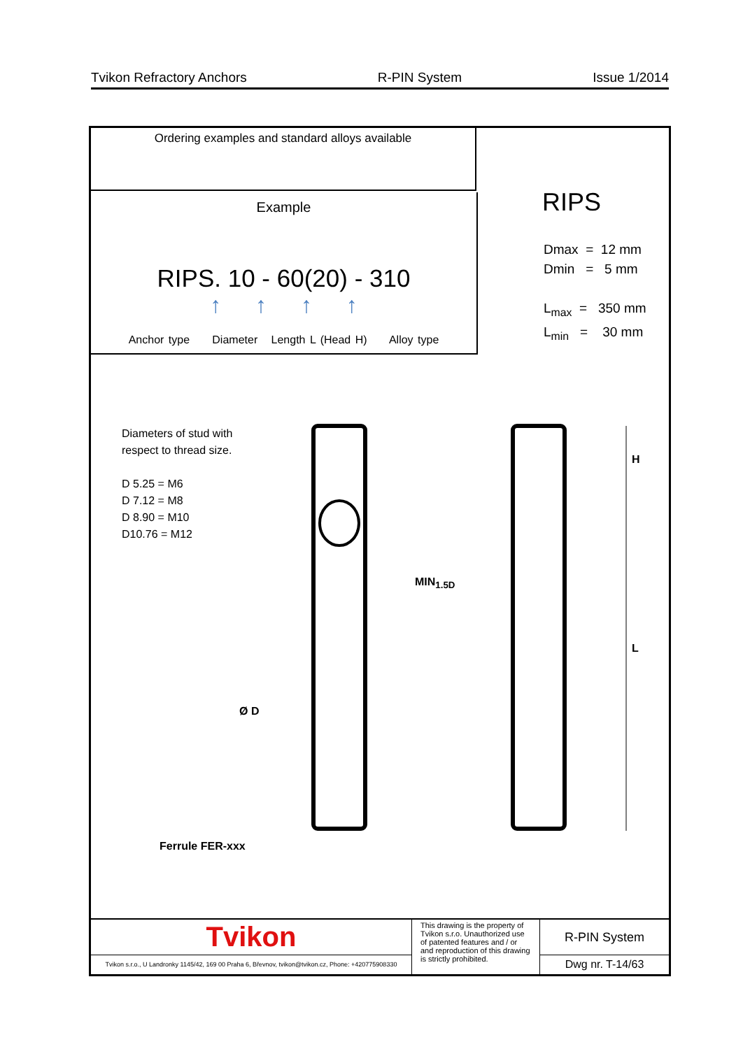Tvikon Refractory Anchors R-PIN System Issue 1/2014
Ordering examples and standard alloys available
Example
RIPS. 10 - 60(20) - 310
↑ ↑ ↑ ↑
Anchor type Diameter Length L (Head H) Alloy type
RIPS
Dmax = 12 mm
Dmin = 5 mm
L<sub>max</sub> = 350 mm
L<sub>min</sub> = 30 mm
Diameters of stud with
respect to thread size.
D 5.25 = M6
D 7.12 = M8
D 8.90 = M10
D10.76 = M12
MIN<sub>1.5D</sub>
H
L
Ø D
Ferrule FER-xxx
Tvikon
Tvikon s.r.o., U Landronky 1145/42, 169 00 Praha 6, Břevnov, tvikon@tvikon.cz, Phone: +420775908330
This drawing is the property of Tvikon s.r.o. Unauthorized use of patented features and / or and reproduction of this drawing is strictly prohibited.
R-PIN System
Dwg nr. T-14/63